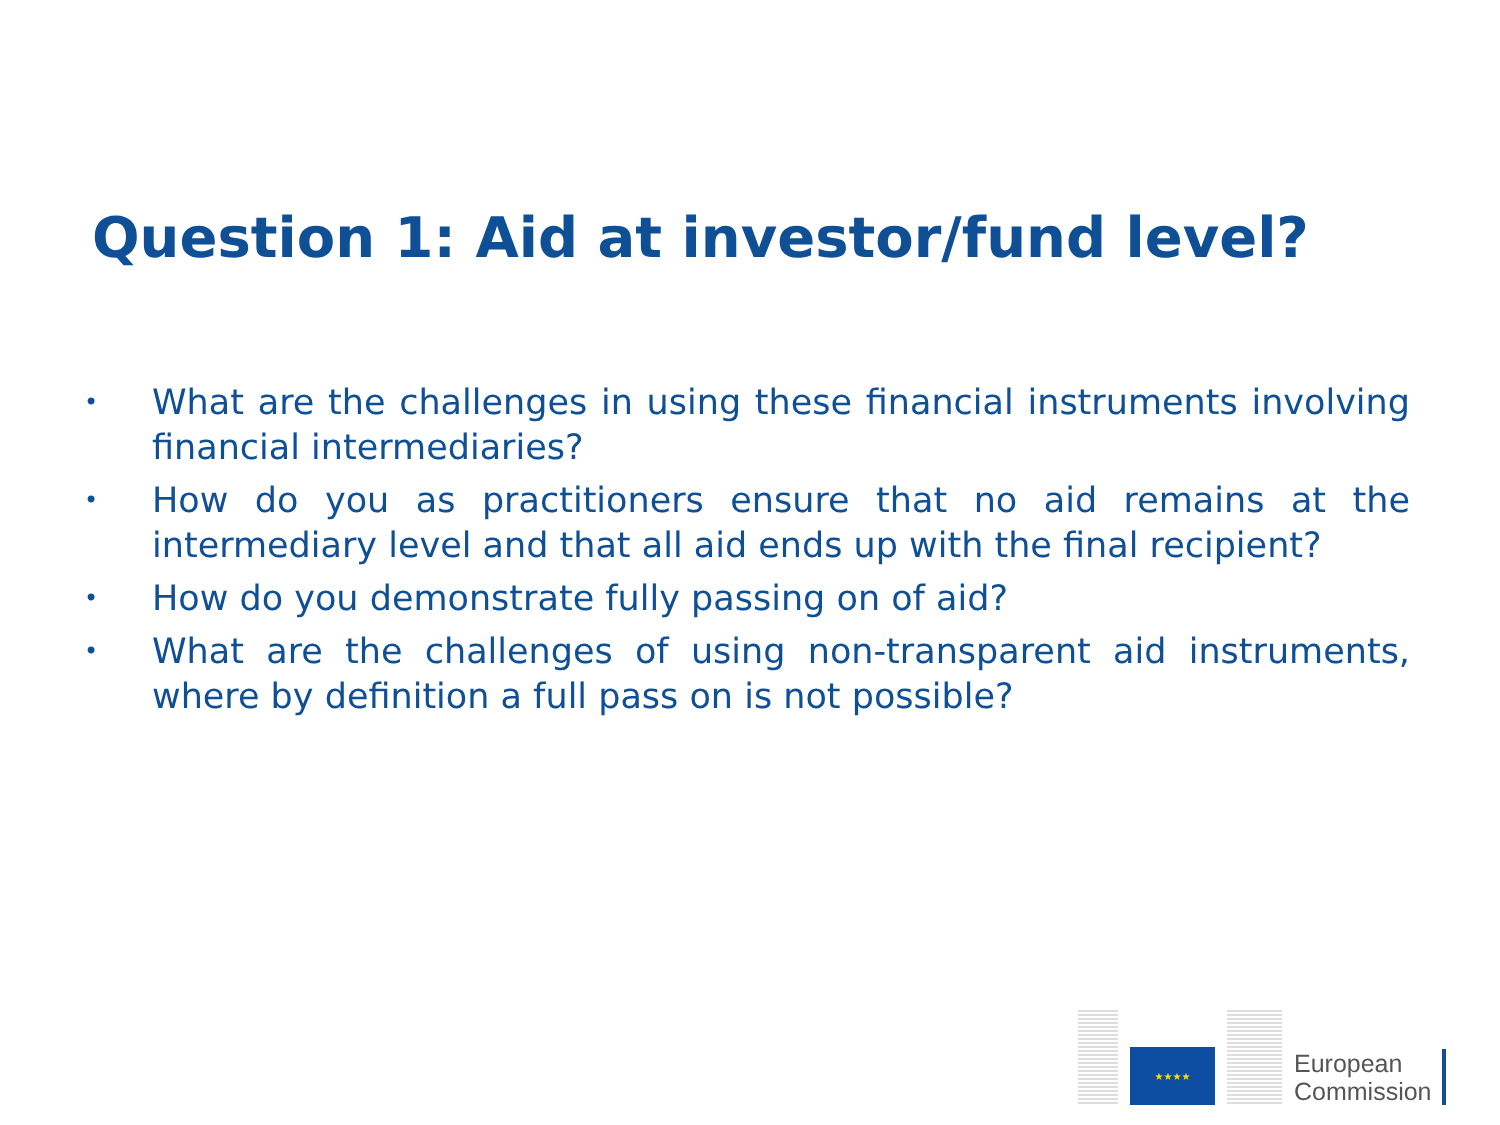Question 1: Aid at investor/fund level?
• What are the challenges in using these financial instruments involving financial intermediaries?
• How do you as practitioners ensure that no aid remains at the intermediary level and that all aid ends up with the final recipient?
• How do you demonstrate fully passing on of aid?
• What are the challenges of using non-transparent aid instruments, where by definition a full pass on is not possible?
★★★★
European
Commission